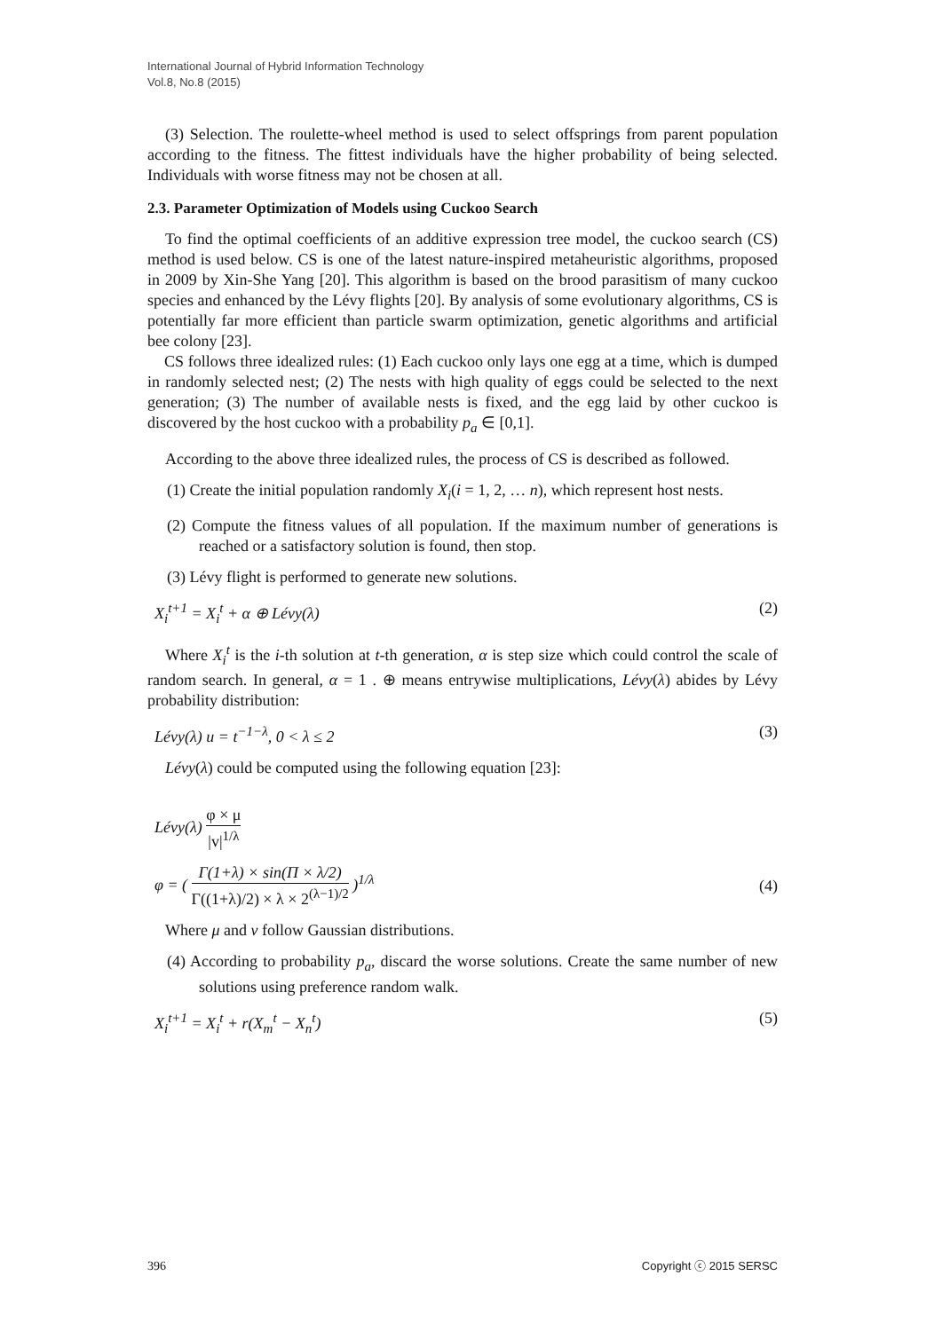International Journal of Hybrid Information Technology
Vol.8, No.8 (2015)
(3) Selection. The roulette-wheel method is used to select offsprings from parent population according to the fitness. The fittest individuals have the higher probability of being selected. Individuals with worse fitness may not be chosen at all.
2.3. Parameter Optimization of Models using Cuckoo Search
To find the optimal coefficients of an additive expression tree model, the cuckoo search (CS) method is used below. CS is one of the latest nature-inspired metaheuristic algorithms, proposed in 2009 by Xin-She Yang [20]. This algorithm is based on the brood parasitism of many cuckoo species and enhanced by the Lévy flights [20]. By analysis of some evolutionary algorithms, CS is potentially far more efficient than particle swarm optimization, genetic algorithms and artificial bee colony [23].
CS follows three idealized rules: (1) Each cuckoo only lays one egg at a time, which is dumped in randomly selected nest; (2) The nests with high quality of eggs could be selected to the next generation; (3) The number of available nests is fixed, and the egg laid by other cuckoo is discovered by the host cuckoo with a probability p<sub>a</sub> ∈ [0,1].
According to the above three idealized rules, the process of CS is described as followed.
(1) Create the initial population randomly X<sub>i</sub>(i = 1, 2, … n), which represent host nests.
(2) Compute the fitness values of all population. If the maximum number of generations is reached or a satisfactory solution is found, then stop.
(3) Lévy flight is performed to generate new solutions.
X<sub>i</sub><sup>t+1</sup> = X<sub>i</sub><sup>t</sup> + α ⊕ Lévy(λ) (2)
Where X<sub>i</sub><sup>t</sup> is the i-th solution at t-th generation, α is step size which could control the scale of random search. In general, α = 1 . ⊕ means entrywise multiplications, Lévy(λ) abides by Lévy probability distribution:
Lévy(λ) u = t<sup>−1−λ</sup>, 0 < λ ≤ 2 (3)
Lévy(λ) could be computed using the following equation [23]:
Lévy(λ) φ × μ |v|<sup>1/λ</sup>
φ = ( Γ(1+λ) × sin(Π × λ/2) Γ((1+λ)/2) × λ × 2<sup>(λ−1)/2</sup> )<sup>1/λ</sup> (4)
Where μ and v follow Gaussian distributions.
(4) According to probability p<sub>a</sub>, discard the worse solutions. Create the same number of new solutions using preference random walk.
X<sub>i</sub><sup>t+1</sup> = X<sub>i</sub><sup>t</sup> + r(X<sub>m</sub><sup>t</sup> − X<sub>n</sub><sup>t</sup>) (5)
396 Copyright ⓒ 2015 SERSC